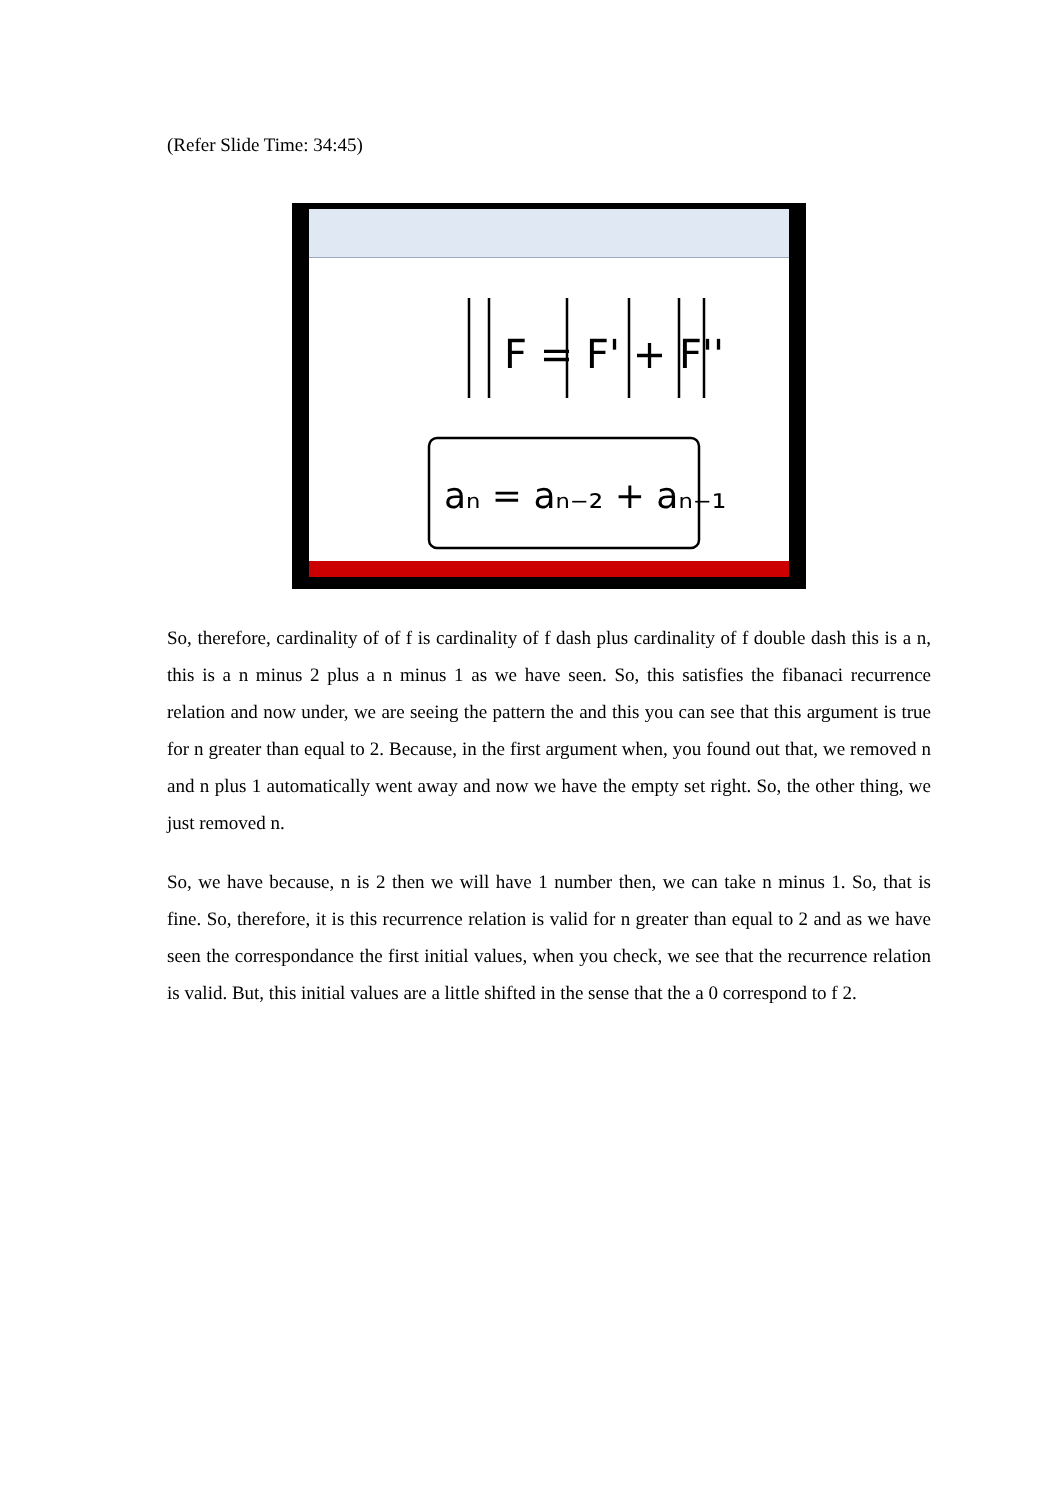(Refer Slide Time: 34:45)
F = F' + F''
aₙ = aₙ₋₂ + aₙ₋₁
So, therefore, cardinality of of f is cardinality of f dash plus cardinality of f double dash this is a n, this is a n minus 2 plus a n minus 1 as we have seen. So, this satisfies the fibanaci recurrence relation and now under, we are seeing the pattern the and this you can see that this argument is true for n greater than equal to 2. Because, in the first argument when, you found out that, we removed n and n plus 1 automatically went away and now we have the empty set right. So, the other thing, we just removed n.
So, we have because, n is 2 then we will have 1 number then, we can take n minus 1. So, that is fine. So, therefore, it is this recurrence relation is valid for n greater than equal to 2 and as we have seen the correspondance the first initial values, when you check, we see that the recurrence relation is valid. But, this initial values are a little shifted in the sense that the a 0 correspond to f 2.